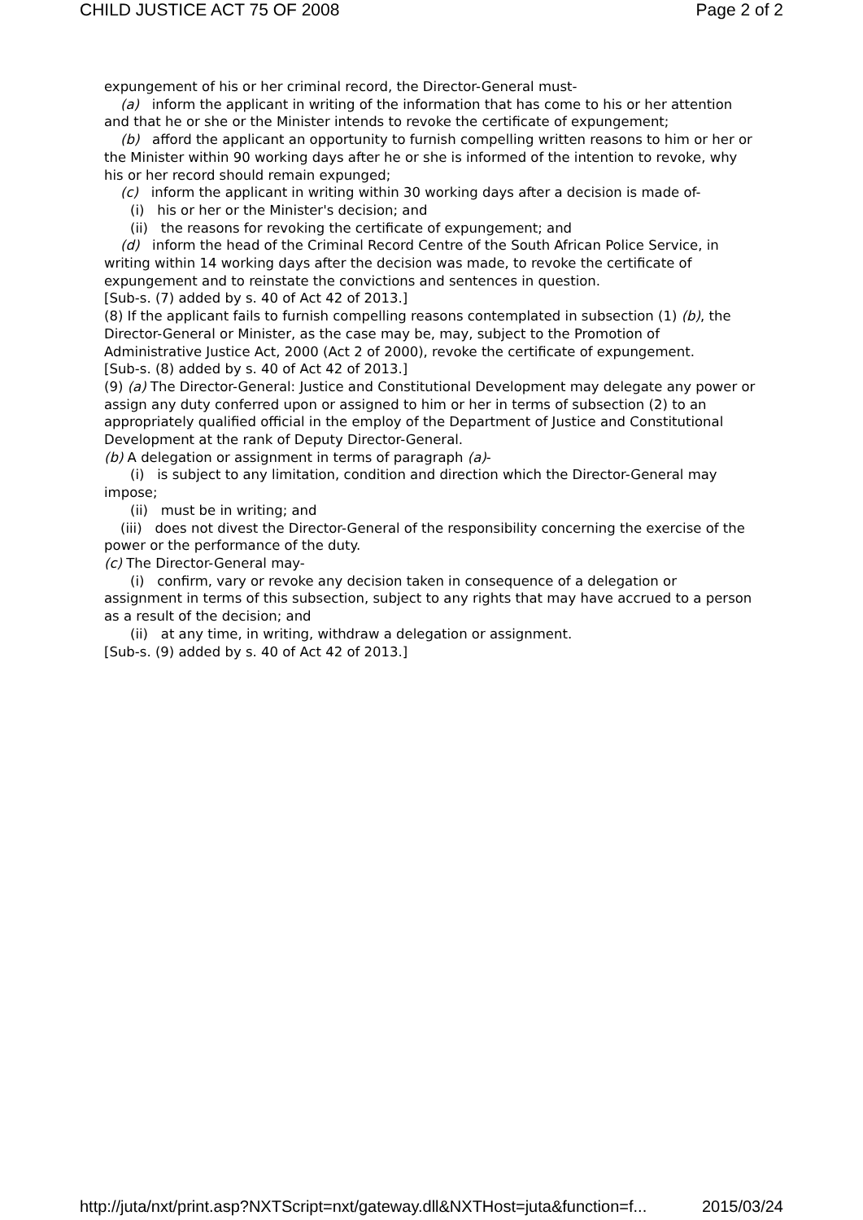CHILD JUSTICE ACT 75 OF 2008 Page 2 of 2
expungement of his or her criminal record, the Director-General must-
(a) inform the applicant in writing of the information that has come to his or her attention and that he or she or the Minister intends to revoke the certificate of expungement;
(b) afford the applicant an opportunity to furnish compelling written reasons to him or her or the Minister within 90 working days after he or she is informed of the intention to revoke, why his or her record should remain expunged;
(c) inform the applicant in writing within 30 working days after a decision is made of-
(i) his or her or the Minister's decision; and
(ii) the reasons for revoking the certificate of expungement; and
(d) inform the head of the Criminal Record Centre of the South African Police Service, in writing within 14 working days after the decision was made, to revoke the certificate of expungement and to reinstate the convictions and sentences in question.
[Sub-s. (7) added by s. 40 of Act 42 of 2013.]
(8) If the applicant fails to furnish compelling reasons contemplated in subsection (1) (b), the Director-General or Minister, as the case may be, may, subject to the Promotion of Administrative Justice Act, 2000 (Act 2 of 2000), revoke the certificate of expungement.
[Sub-s. (8) added by s. 40 of Act 42 of 2013.]
(9) (a) The Director-General: Justice and Constitutional Development may delegate any power or assign any duty conferred upon or assigned to him or her in terms of subsection (2) to an appropriately qualified official in the employ of the Department of Justice and Constitutional Development at the rank of Deputy Director-General.
(b) A delegation or assignment in terms of paragraph (a)-
(i) is subject to any limitation, condition and direction which the Director-General may impose;
(ii) must be in writing; and
(iii) does not divest the Director-General of the responsibility concerning the exercise of the power or the performance of the duty.
(c) The Director-General may-
(i) confirm, vary or revoke any decision taken in consequence of a delegation or assignment in terms of this subsection, subject to any rights that may have accrued to a person as a result of the decision; and
(ii) at any time, in writing, withdraw a delegation or assignment.
[Sub-s. (9) added by s. 40 of Act 42 of 2013.]
http://juta/nxt/print.asp?NXTScript=nxt/gateway.dll&NXTHost=juta&function=f... 2015/03/24